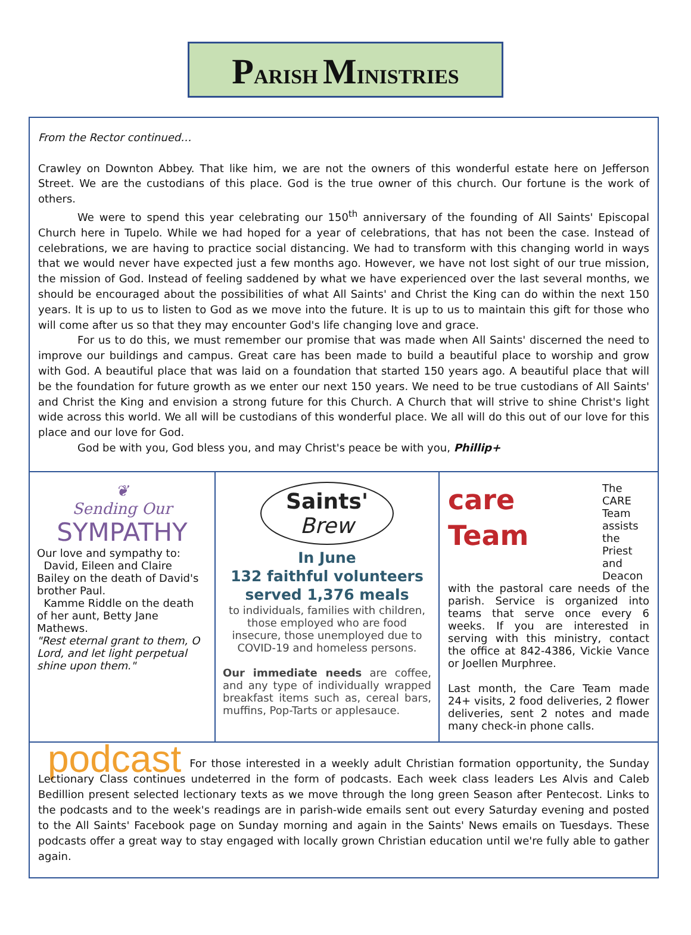PARISH MINISTRIES
From the Rector continued…
Crawley on Downton Abbey. That like him, we are not the owners of this wonderful estate here on Jefferson Street. We are the custodians of this place. God is the true owner of this church. Our fortune is the work of others.
We were to spend this year celebrating our 150<sup>th</sup> anniversary of the founding of All Saints' Episcopal Church here in Tupelo. While we had hoped for a year of celebrations, that has not been the case. Instead of celebrations, we are having to practice social distancing. We had to transform with this changing world in ways that we would never have expected just a few months ago. However, we have not lost sight of our true mission, the mission of God. Instead of feeling saddened by what we have experienced over the last several months, we should be encouraged about the possibilities of what All Saints' and Christ the King can do within the next 150 years. It is up to us to listen to God as we move into the future. It is up to us to maintain this gift for those who will come after us so that they may encounter God's life changing love and grace.
For us to do this, we must remember our promise that was made when All Saints' discerned the need to improve our buildings and campus. Great care has been made to build a beautiful place to worship and grow with God. A beautiful place that was laid on a foundation that started 150 years ago. A beautiful place that will be the foundation for future growth as we enter our next 150 years. We need to be true custodians of All Saints' and Christ the King and envision a strong future for this Church. A Church that will strive to shine Christ's light wide across this world. We all will be custodians of this wonderful place. We all will do this out of our love for this place and our love for God.
God be with you, God bless you, and may Christ's peace be with you, Phillip+
❦
Sending Our
SYMPATHY
Our love and sympathy to:
David, Eileen and Claire Bailey on the death of David's brother Paul.
Kamme Riddle on the death of her aunt, Betty Jane Mathews.
"Rest eternal grant to them, O Lord, and let light perpetual shine upon them."
Saints'
Brew
In June
132 faithful volunteers served 1,376 meals
to individuals, families with children, those employed who are food insecure, those unemployed due to COVID-19 and homeless persons.
Our immediate needs are coffee, and any type of individually wrapped breakfast items such as, cereal bars, muffins, Pop-Tarts or applesauce.
care
Team
The CARE Team assists the Priest and Deacon with the pastoral care needs of the parish. Service is organized into teams that serve once every 6 weeks. If you are interested in serving with this ministry, contact the office at 842-4386, Vickie Vance or Joellen Murphree.
Last month, the Care Team made 24+ visits, 2 food deliveries, 2 flower deliveries, sent 2 notes and made many check-in phone calls.
podcast For those interested in a weekly adult Christian formation opportunity, the Sunday Lectionary Class continues undeterred in the form of podcasts. Each week class leaders Les Alvis and Caleb Bedillion present selected lectionary texts as we move through the long green Season after Pentecost. Links to the podcasts and to the week's readings are in parish-wide emails sent out every Saturday evening and posted to the All Saints' Facebook page on Sunday morning and again in the Saints' News emails on Tuesdays. These podcasts offer a great way to stay engaged with locally grown Christian education until we're fully able to gather again.